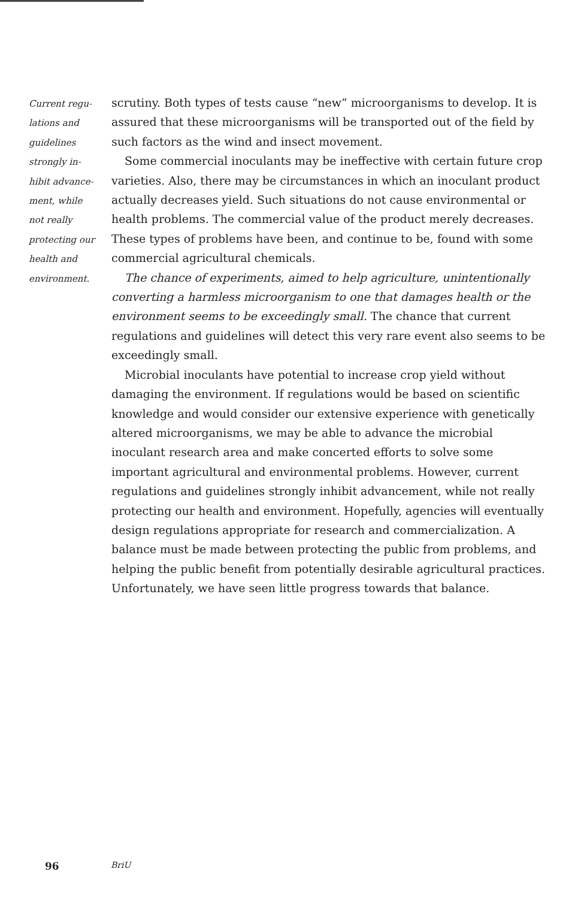Current regu-
lations and
guidelines
strongly in-
hibit advance-
ment, while
not really
protecting our
health and
environment.
scrutiny. Both types of tests cause “new” microorganisms to develop. It is assured that these microorganisms will be transported out of the field by such factors as the wind and insect movement.
Some commercial inoculants may be ineffective with certain future crop varieties. Also, there may be circumstances in which an inoculant product actually decreases yield. Such situations do not cause environmental or health problems. The commercial value of the product merely decreases. These types of problems have been, and continue to be, found with some commercial agricultural chemicals.
The chance of experiments, aimed to help agriculture, unintentionally converting a harmless microorganism to one that damages health or the environment seems to be exceedingly small. The chance that current regulations and guidelines will detect this very rare event also seems to be exceedingly small.
Microbial inoculants have potential to increase crop yield without damaging the environment. If regulations would be based on scientific knowledge and would consider our extensive experience with genetically altered microorganisms, we may be able to advance the microbial inoculant research area and make concerted efforts to solve some important agricultural and environmental problems. However, current regulations and guidelines strongly inhibit advancement, while not really protecting our health and environment. Hopefully, agencies will eventually design regulations appropriate for research and commercialization. A balance must be made between protecting the public from problems, and helping the public benefit from potentially desirable agricultural practices. Unfortunately, we have seen little progress towards that balance.
96 BriU